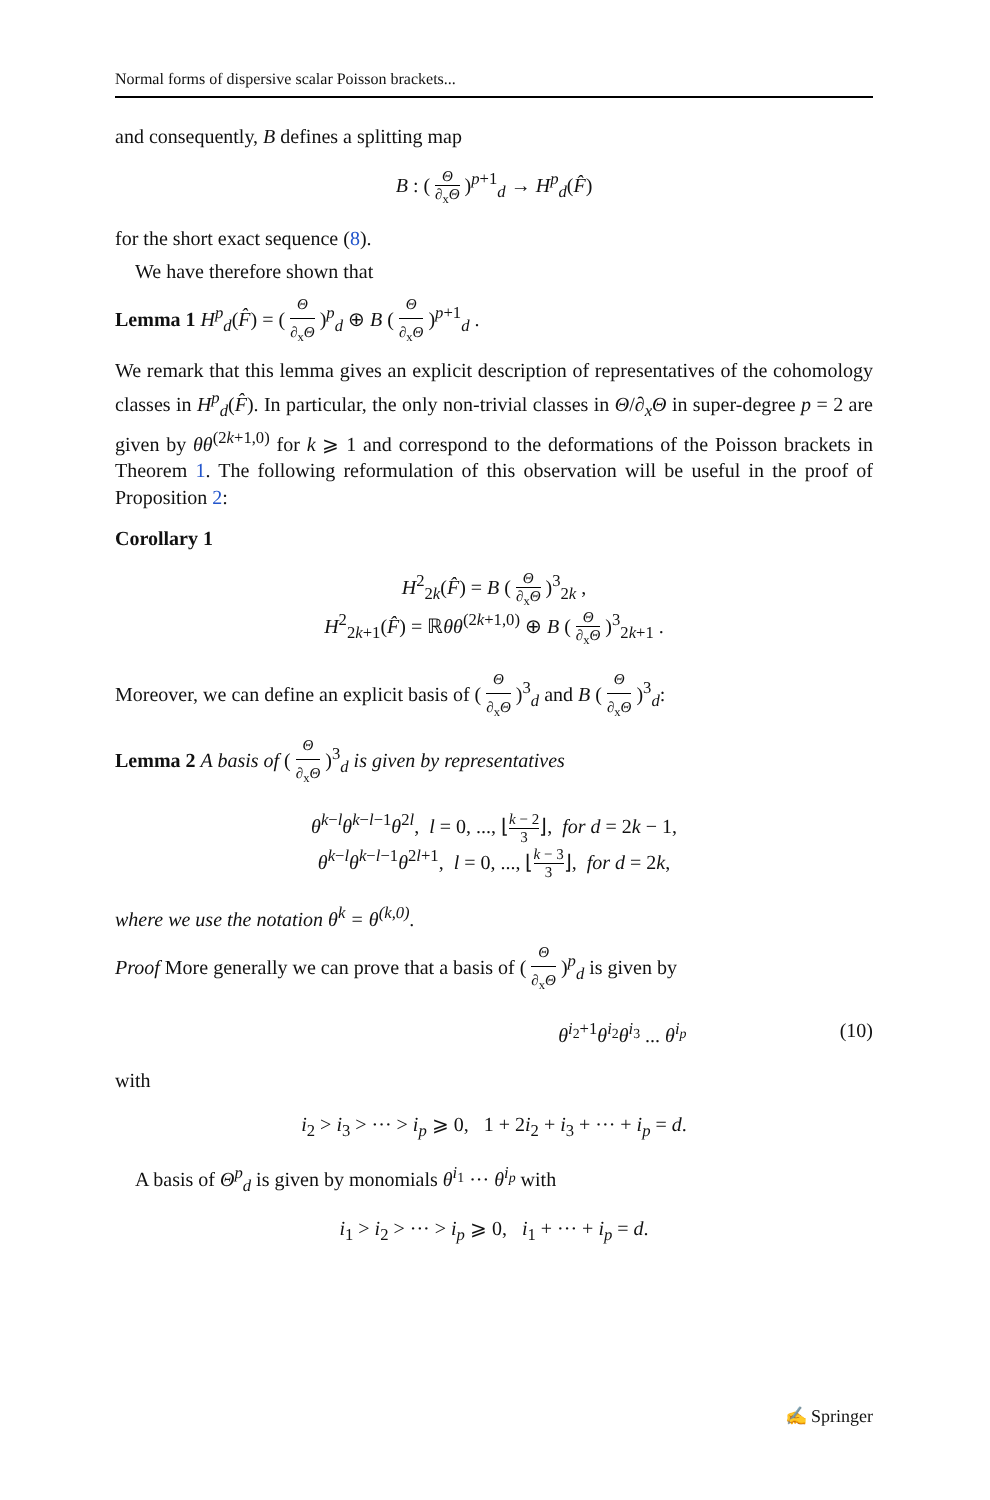Normal forms of dispersive scalar Poisson brackets...
and consequently, B defines a splitting map
B : ( Θ ∂<sub>x</sub>Θ )<sup>p+1</sup><sub>d</sub> → H<sup>p</sup><sub>d</sub>(F̂)
for the short exact sequence (8).
We have therefore shown that
Lemma 1 H<sup>p</sup><sub>d</sub>(F̂) = ( Θ ∂<sub>x</sub>Θ )<sup>p</sup><sub>d</sub> ⊕ B ( Θ ∂<sub>x</sub>Θ )<sup>p+1</sup><sub>d</sub> .
We remark that this lemma gives an explicit description of representatives of the cohomology classes in H<sup>p</sup><sub>d</sub>(F̂). In particular, the only non-trivial classes in Θ/∂<sub>x</sub>Θ in super-degree p = 2 are given by θθ<sup>(2k+1,0)</sup> for k ⩾ 1 and correspond to the deformations of the Poisson brackets in Theorem 1. The following reformulation of this observation will be useful in the proof of Proposition 2:
Corollary 1
H<sup>2</sup><sub>2k</sub>(F̂) = B ( Θ ∂<sub>x</sub>Θ )<sup>3</sup><sub>2k</sub> ,
H<sup>2</sup><sub>2k+1</sub>(F̂) = ℝθθ<sup>(2k+1,0)</sup> ⊕ B ( Θ ∂<sub>x</sub>Θ )<sup>3</sup><sub>2k+1</sub> .
Moreover, we can define an explicit basis of ( Θ ∂<sub>x</sub>Θ )<sup>3</sup><sub>d</sub> and B ( Θ ∂<sub>x</sub>Θ )<sup>3</sup><sub>d</sub>:
Lemma 2 A basis of ( Θ ∂<sub>x</sub>Θ )<sup>3</sup><sub>d</sub> is given by representatives
θ<sup>k−l</sup>θ<sup>k−l−1</sup>θ<sup>2l</sup>, l = 0, ..., ⌊k − 2 3⌋, for d = 2k − 1,
θ<sup>k−l</sup>θ<sup>k−l−1</sup>θ<sup>2l+1</sup>, l = 0, ..., ⌊k − 3 3⌋, for d = 2k,
where we use the notation θ<sup>k</sup> = θ<sup>(k,0)</sup>.
Proof More generally we can prove that a basis of ( Θ ∂<sub>x</sub>Θ )<sup>p</sup><sub>d</sub> is given by
θ<sup>i<sub>2</sub>+1</sup>θ<sup>i<sub>2</sub></sup>θ<sup>i<sub>3</sub></sup> ... θ<sup>i<sub>p</sub></sup> (10)
with
i<sub>2</sub> > i<sub>3</sub> > ··· > i<sub>p</sub> ⩾ 0, 1 + 2i<sub>2</sub> + i<sub>3</sub> + ··· + i<sub>p</sub> = d.
A basis of Θ<sup>p</sup><sub>d</sub> is given by monomials θ<sup>i<sub>1</sub></sup> ··· θ<sup>i<sub>p</sub></sup> with
i<sub>1</sub> > i<sub>2</sub> > ··· > i<sub>p</sub> ⩾ 0, i<sub>1</sub> + ··· + i<sub>p</sub> = d.
✍ Springer